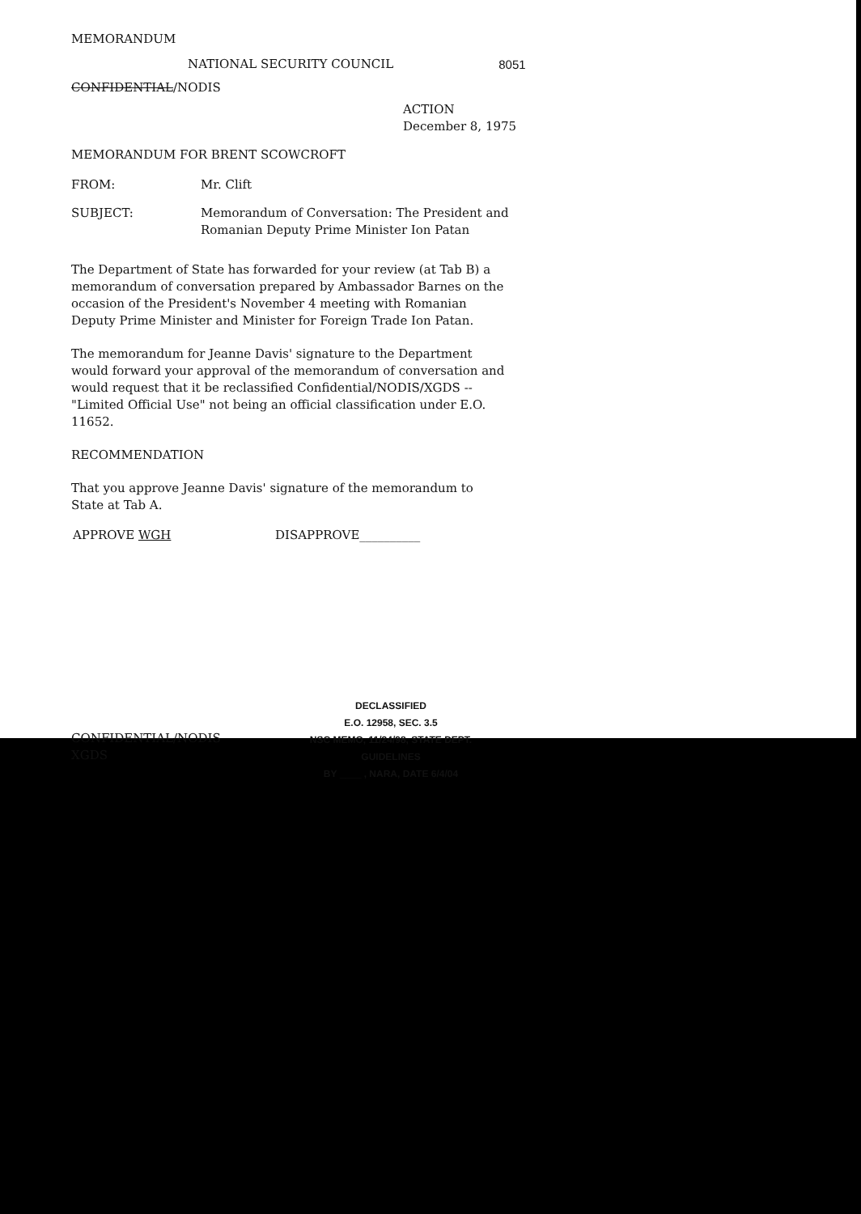MEMORANDUM
NATIONAL SECURITY COUNCIL 8051
CONFIDENTIAL/NODIS
ACTION
December 8, 1975
MEMORANDUM FOR BRENT SCOWCROFT
FROM: Mr. Clift
SUBJECT: Memorandum of Conversation: The President and
Romanian Deputy Prime Minister Ion Patan
The Department of State has forwarded for your review (at Tab B) a memorandum of conversation prepared by Ambassador Barnes on the occasion of the President's November 4 meeting with Romanian Deputy Prime Minister and Minister for Foreign Trade Ion Patan.
The memorandum for Jeanne Davis' signature to the Department would forward your approval of the memorandum of conversation and would request that it be reclassified Confidential/NODIS/XGDS -- "Limited Official Use" not being an official classification under E.O. 11652.
RECOMMENDATION
That you approve Jeanne Davis' signature of the memorandum to State at Tab A.
APPROVE WGH DISAPPROVE__________
CONFIDENTIAL/NODIS
XGDS
DECLASSIFIED
E.O. 12958, SEC. 3.5
NSC MEMO, 11/24/98, STATE DEPT. GUIDELINES
BY ____ , NARA, DATE 6/4/04